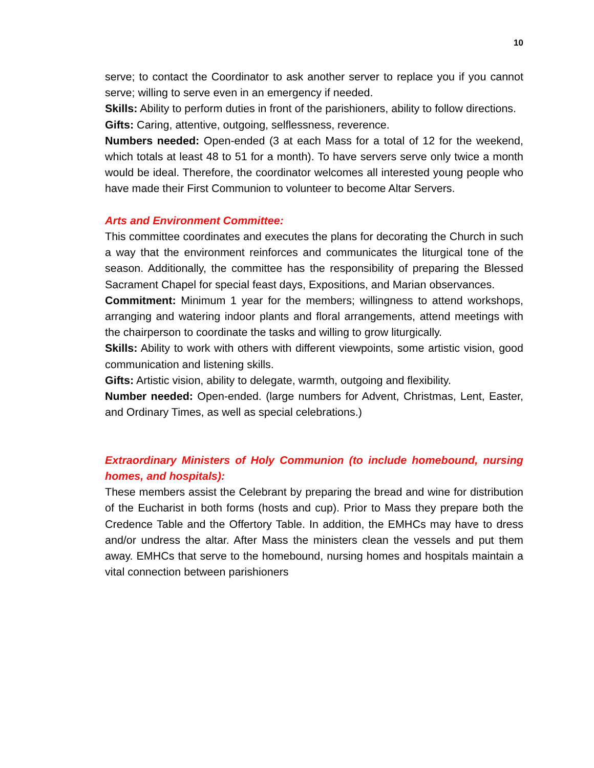10
serve; to contact the Coordinator to ask another server to replace you if you cannot serve; willing to serve even in an emergency if needed.
Skills: Ability to perform duties in front of the parishioners, ability to follow directions.
Gifts: Caring, attentive, outgoing, selflessness, reverence.
Numbers needed: Open-ended (3 at each Mass for a total of 12 for the weekend, which totals at least 48 to 51 for a month). To have servers serve only twice a month would be ideal. Therefore, the coordinator welcomes all interested young people who have made their First Communion to volunteer to become Altar Servers.
Arts and Environment Committee:
This committee coordinates and executes the plans for decorating the Church in such a way that the environment reinforces and communicates the liturgical tone of the season. Additionally, the committee has the responsibility of preparing the Blessed Sacrament Chapel for special feast days, Expositions, and Marian observances.
Commitment: Minimum 1 year for the members; willingness to attend workshops, arranging and watering indoor plants and floral arrangements, attend meetings with the chairperson to coordinate the tasks and willing to grow liturgically.
Skills: Ability to work with others with different viewpoints, some artistic vision, good communication and listening skills.
Gifts: Artistic vision, ability to delegate, warmth, outgoing and flexibility.
Number needed: Open-ended. (large numbers for Advent, Christmas, Lent, Easter, and Ordinary Times, as well as special celebrations.)
Extraordinary Ministers of Holy Communion (to include homebound, nursing homes, and hospitals):
These members assist the Celebrant by preparing the bread and wine for distribution of the Eucharist in both forms (hosts and cup). Prior to Mass they prepare both the Credence Table and the Offertory Table. In addition, the EMHCs may have to dress and/or undress the altar. After Mass the ministers clean the vessels and put them away. EMHCs that serve to the homebound, nursing homes and hospitals maintain a vital connection between parishioners